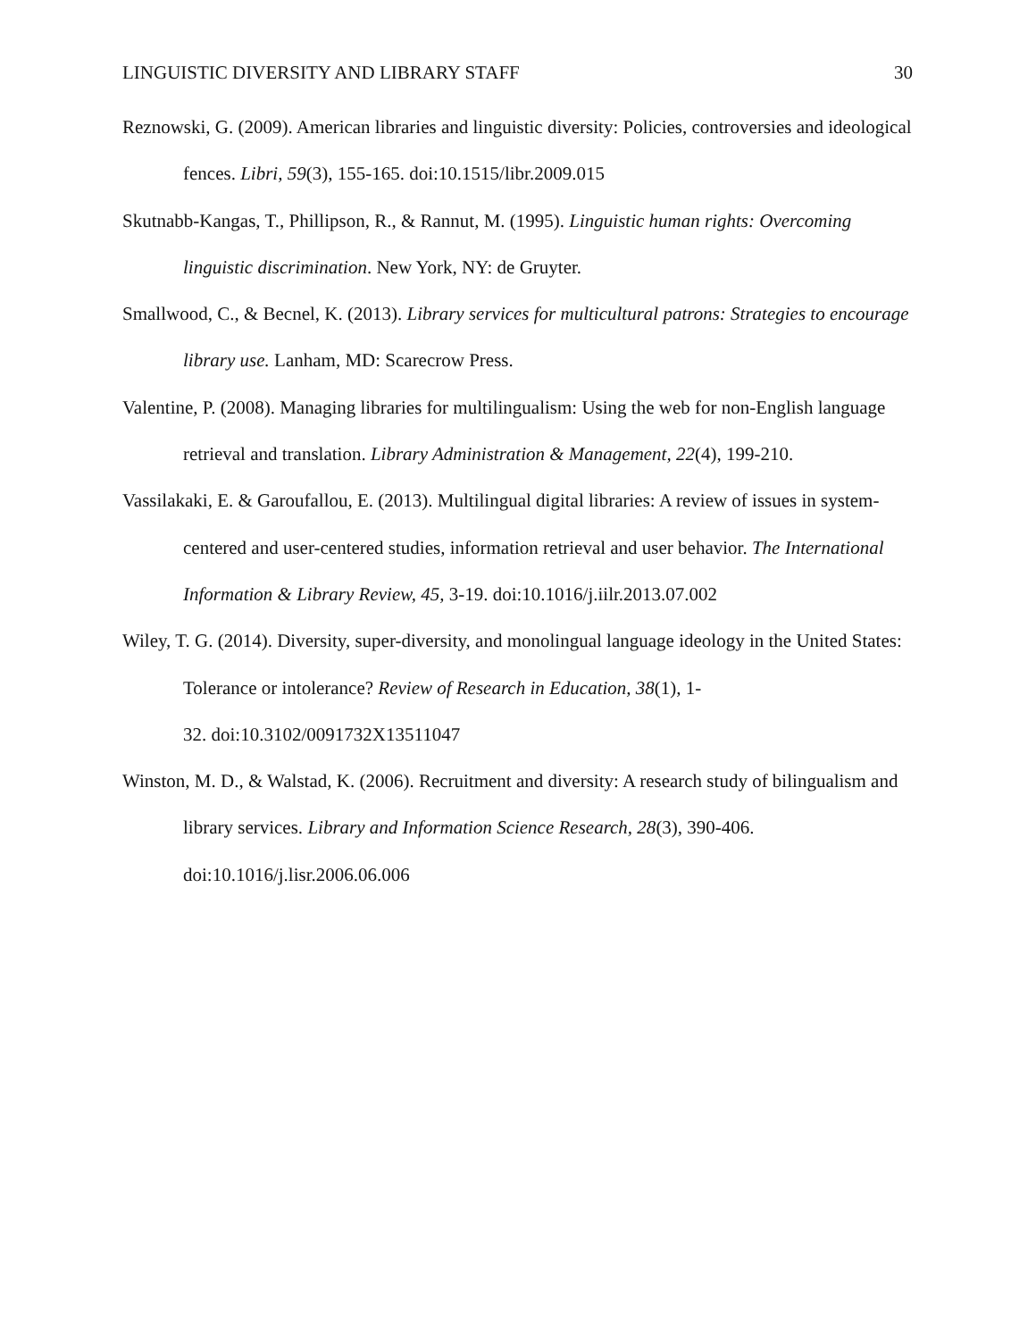LINGUISTIC DIVERSITY AND LIBRARY STAFF 30
Reznowski, G. (2009). American libraries and linguistic diversity: Policies, controversies and ideological fences. Libri, 59(3), 155-165. doi:10.1515/libr.2009.015
Skutnabb-Kangas, T., Phillipson, R., & Rannut, M. (1995). Linguistic human rights: Overcoming linguistic discrimination. New York, NY: de Gruyter.
Smallwood, C., & Becnel, K. (2013). Library services for multicultural patrons: Strategies to encourage library use. Lanham, MD: Scarecrow Press.
Valentine, P. (2008). Managing libraries for multilingualism: Using the web for non-English language retrieval and translation. Library Administration & Management, 22(4), 199-210.
Vassilakaki, E. & Garoufallou, E. (2013). Multilingual digital libraries: A review of issues in system-centered and user-centered studies, information retrieval and user behavior. The International Information & Library Review, 45, 3-19. doi:10.1016/j.iilr.2013.07.002
Wiley, T. G. (2014). Diversity, super-diversity, and monolingual language ideology in the United States: Tolerance or intolerance? Review of Research in Education, 38(1), 1-
32. doi:10.3102/0091732X13511047
Winston, M. D., & Walstad, K. (2006). Recruitment and diversity: A research study of bilingualism and library services. Library and Information Science Research, 28(3), 390-406. doi:10.1016/j.lisr.2006.06.006